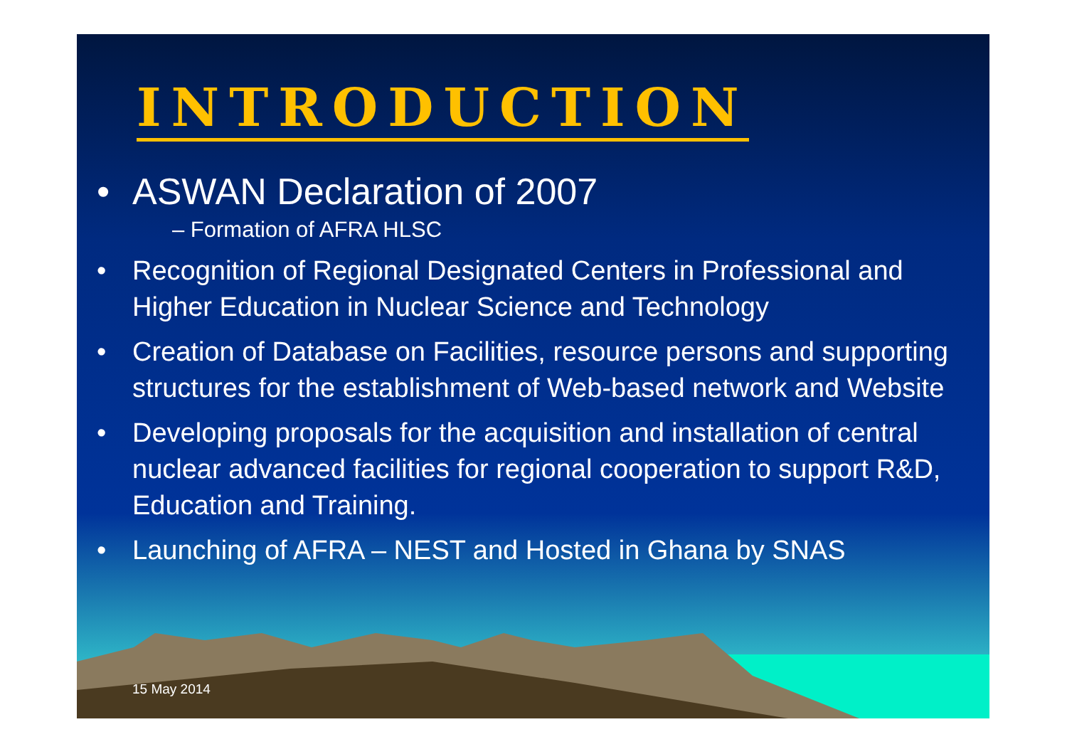INTRODUCTION
• ASWAN Declaration of 2007
– Formation of AFRA HLSC
• Recognition of Regional Designated Centers in Professional and Higher Education in Nuclear Science and Technology
• Creation of Database on Facilities, resource persons and supporting structures for the establishment of Web-based network and Website
• Developing proposals for the acquisition and installation of central nuclear advanced facilities for regional cooperation to support R&D, Education and Training.
• Launching of AFRA – NEST and Hosted in Ghana by SNAS
15 May 2014